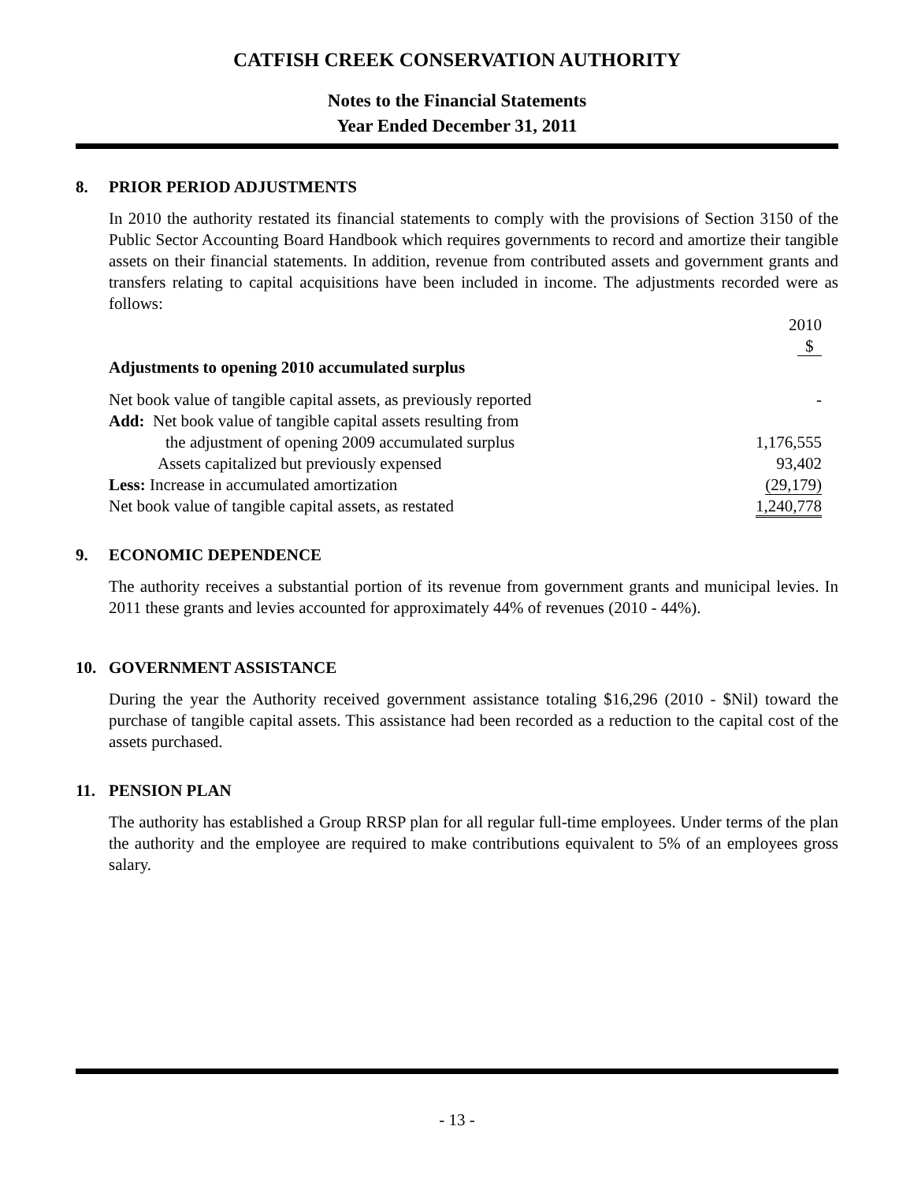CATFISH CREEK CONSERVATION AUTHORITY
Notes to the Financial Statements
Year Ended December 31, 2011
8. PRIOR PERIOD ADJUSTMENTS
In 2010 the authority restated its financial statements to comply with the provisions of Section 3150 of the Public Sector Accounting Board Handbook which requires governments to record and amortize their tangible assets on their financial statements. In addition, revenue from contributed assets and government grants and transfers relating to capital acquisitions have been included in income. The adjustments recorded were as follows:
| | 2010 |
| | $ |
| Adjustments to opening 2010 accumulated surplus | |
| Net book value of tangible capital assets, as previously reported | - |
| Add: Net book value of tangible capital assets resulting from | |
| the adjustment of opening 2009 accumulated surplus | 1,176,555 |
| Assets capitalized but previously expensed | 93,402 |
| Less: Increase in accumulated amortization | (29,179) |
| Net book value of tangible capital assets, as restated | 1,240,778 |
9. ECONOMIC DEPENDENCE
The authority receives a substantial portion of its revenue from government grants and municipal levies. In 2011 these grants and levies accounted for approximately 44% of revenues (2010 - 44%).
10. GOVERNMENT ASSISTANCE
During the year the Authority received government assistance totaling $16,296 (2010 - $Nil) toward the purchase of tangible capital assets. This assistance had been recorded as a reduction to the capital cost of the assets purchased.
11. PENSION PLAN
The authority has established a Group RRSP plan for all regular full-time employees. Under terms of the plan the authority and the employee are required to make contributions equivalent to 5% of an employees gross salary.
- 13 -